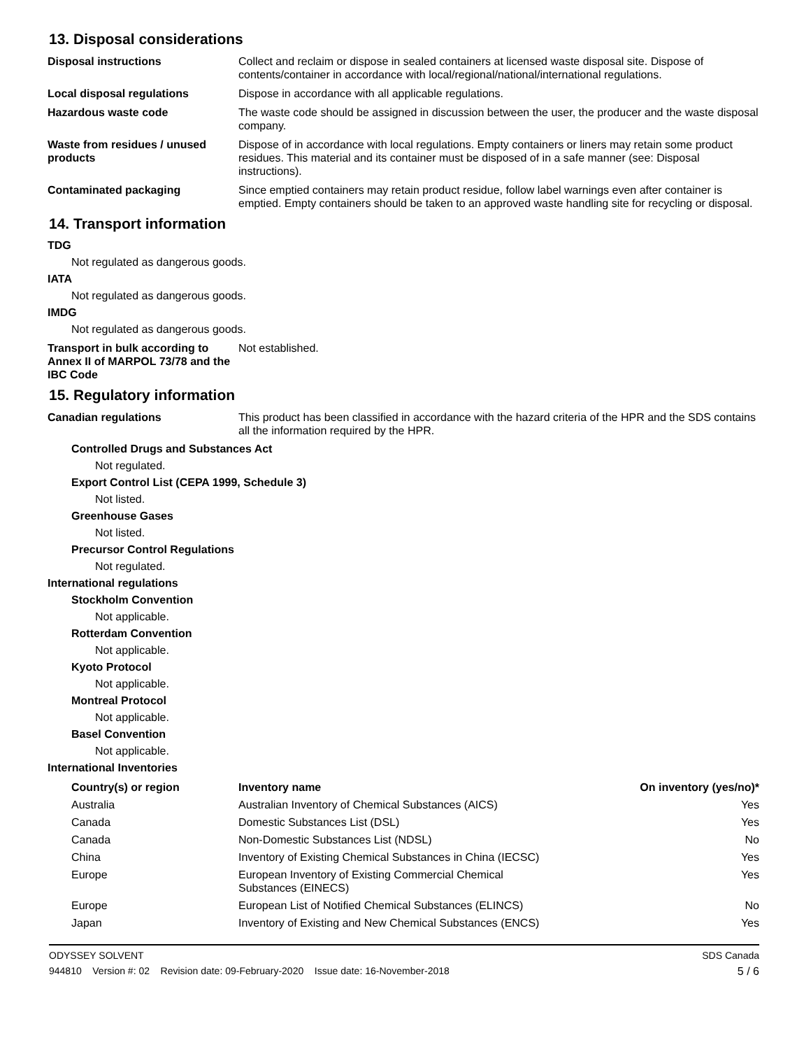13. Disposal considerations
Disposal instructions Collect and reclaim or dispose in sealed containers at licensed waste disposal site. Dispose of contents/container in accordance with local/regional/national/international regulations.
Local disposal regulations Dispose in accordance with all applicable regulations.
Hazardous waste code The waste code should be assigned in discussion between the user, the producer and the waste disposal company.
Waste from residues / unused products
Dispose of in accordance with local regulations. Empty containers or liners may retain some product residues. This material and its container must be disposed of in a safe manner (see: Disposal instructions).
Contaminated packaging Since emptied containers may retain product residue, follow label warnings even after container is emptied. Empty containers should be taken to an approved waste handling site for recycling or disposal.
14. Transport information
TDG
Not regulated as dangerous goods.
IATA
Not regulated as dangerous goods.
IMDG
Not regulated as dangerous goods.
Transport in bulk according to Annex II of MARPOL 73/78 and the IBC Code
Not established.
15. Regulatory information
Canadian regulations This product has been classified in accordance with the hazard criteria of the HPR and the SDS contains all the information required by the HPR.
Controlled Drugs and Substances Act
Not regulated.
Export Control List (CEPA 1999, Schedule 3)
Not listed.
Greenhouse Gases
Not listed.
Precursor Control Regulations
Not regulated.
International regulations
Stockholm Convention
Not applicable.
Rotterdam Convention
Not applicable.
Kyoto Protocol
Not applicable.
Montreal Protocol
Not applicable.
Basel Convention
Not applicable.
International Inventories
| Country(s) or region | Inventory name | On inventory (yes/no)* |
| --- | --- | --- |
| Australia | Australian Inventory of Chemical Substances (AICS) | Yes |
| Canada | Domestic Substances List (DSL) | Yes |
| Canada | Non-Domestic Substances List (NDSL) | No |
| China | Inventory of Existing Chemical Substances in China (IECSC) | Yes |
| Europe | European Inventory of Existing Commercial Chemical Substances (EINECS) | Yes |
| Europe | European List of Notified Chemical Substances (ELINCS) | No |
| Japan | Inventory of Existing and New Chemical Substances (ENCS) | Yes |
ODYSSEY SOLVENT SDS Canada
944810 Version #: 02 Revision date: 09-February-2020 Issue date: 16-November-2018 5 / 6